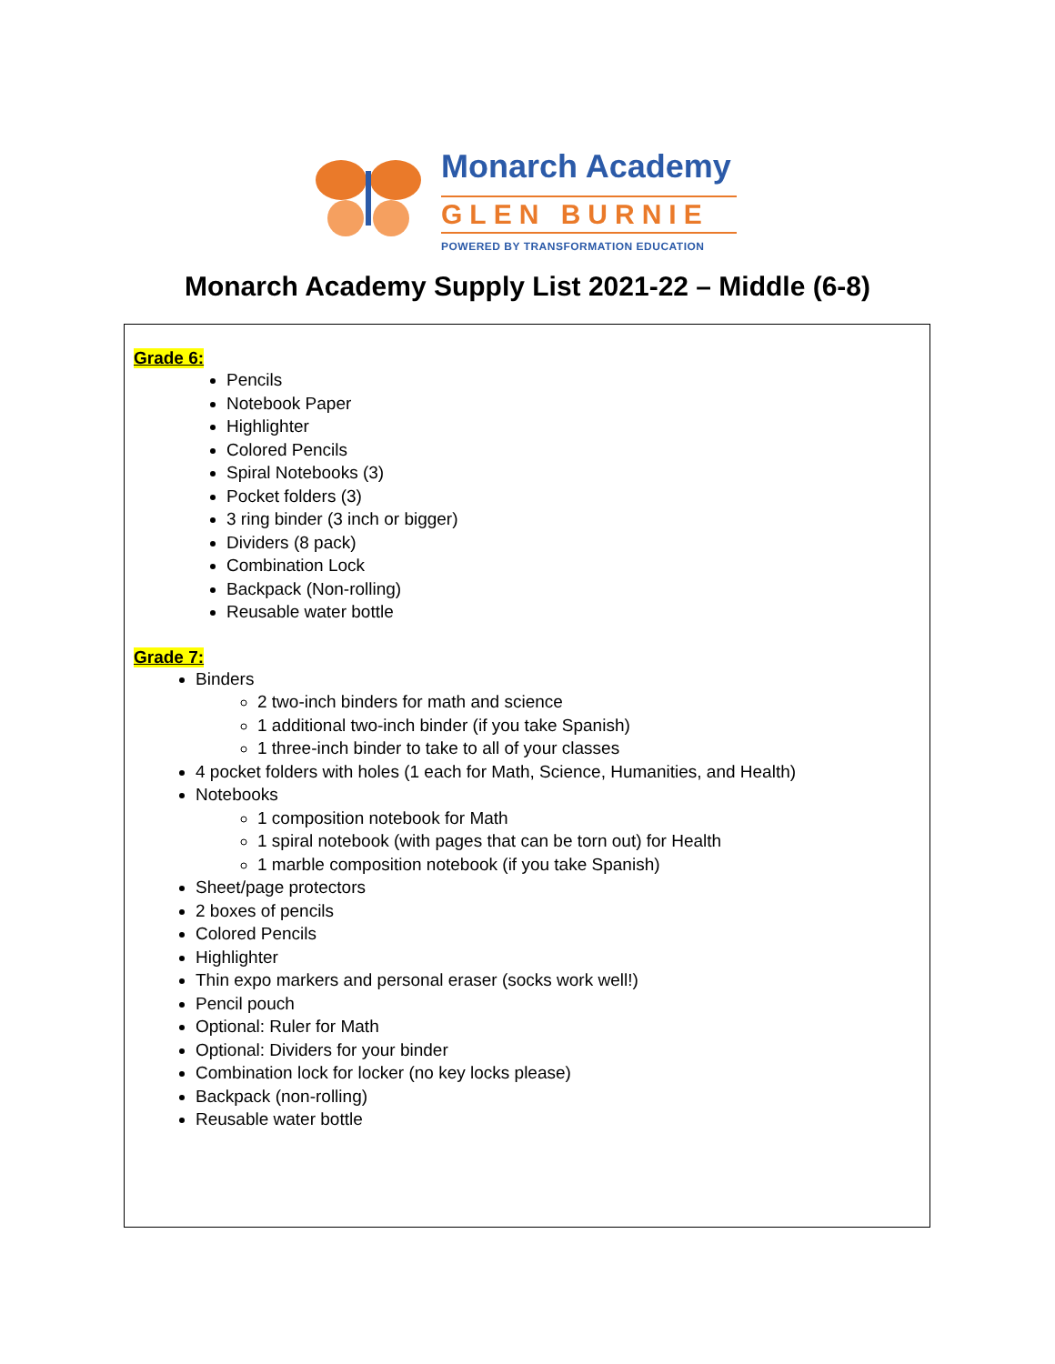Monarch Academy
GLEN BURNIE
POWERED BY TRANSFORMATION EDUCATION
Monarch Academy Supply List 2021-22 – Middle (6-8)
Grade 6:
Pencils
Notebook Paper
Highlighter
Colored Pencils
Spiral Notebooks (3)
Pocket folders (3)
3 ring binder (3 inch or bigger)
Dividers (8 pack)
Combination Lock
Backpack (Non-rolling)
Reusable water bottle
Grade 7:
Binders
2 two-inch binders for math and science
1 additional two-inch binder (if you take Spanish)
1 three-inch binder to take to all of your classes
4 pocket folders with holes (1 each for Math, Science, Humanities, and Health)
Notebooks
1 composition notebook for Math
1 spiral notebook (with pages that can be torn out) for Health
1 marble composition notebook (if you take Spanish)
Sheet/page protectors
2 boxes of pencils
Colored Pencils
Highlighter
Thin expo markers and personal eraser (socks work well!)
Pencil pouch
Optional: Ruler for Math
Optional: Dividers for your binder
Combination lock for locker (no key locks please)
Backpack (non-rolling)
Reusable water bottle